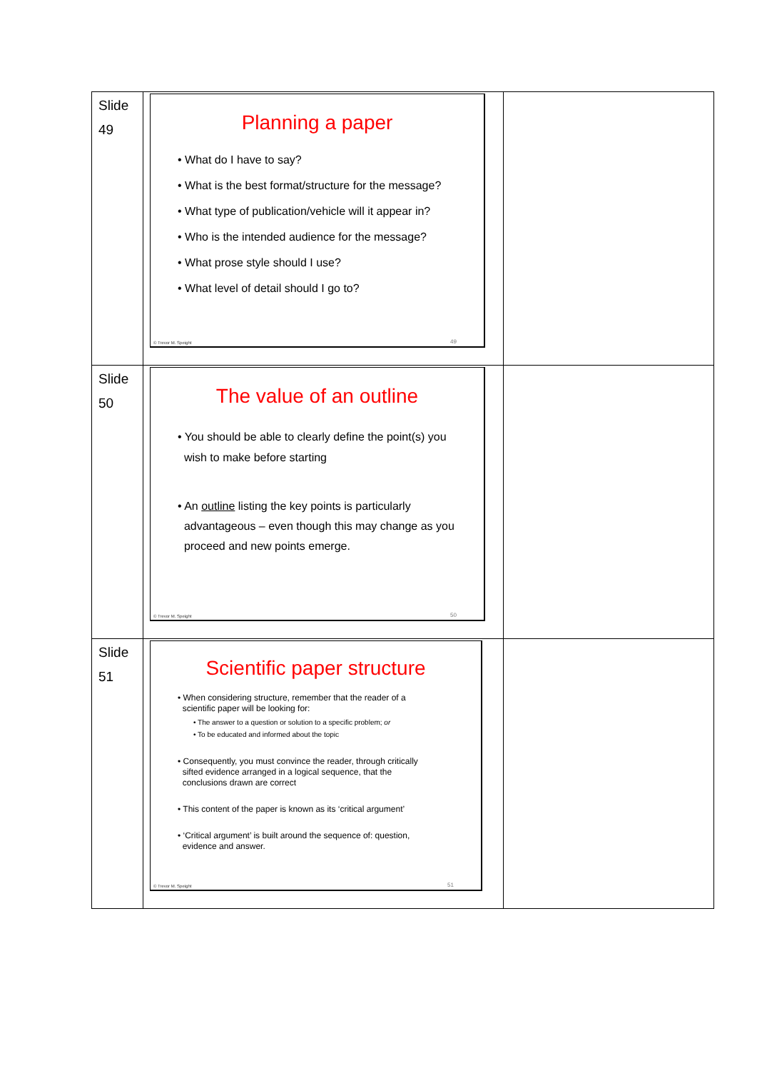| Slide 49 | Planning a paper • What do I have to say? • What is the best format/structure for the message? • What type of publication/vehicle will it appear in? • Who is the intended audience for the message? • What prose style should I use? • What level of detail should I go to? © Trevor M. Speight 49 | |
| Slide 50 | The value of an outline • You should be able to clearly define the point(s) you wish to make before starting • An outline listing the key points is particularly advantageous – even though this may change as you proceed and new points emerge. © Trevor M. Speight 50 | |
| Slide 51 | Scientific paper structure • When considering structure, remember that the reader of a scientific paper will be looking for: • The answer to a question or solution to a specific problem; or • To be educated and informed about the topic • Consequently, you must convince the reader, through critically sifted evidence arranged in a logical sequence, that the conclusions drawn are correct • This content of the paper is known as its ‘critical argument’ • ‘Critical argument’ is built around the sequence of: question, evidence and answer. © Trevor M. Speight 51 | |